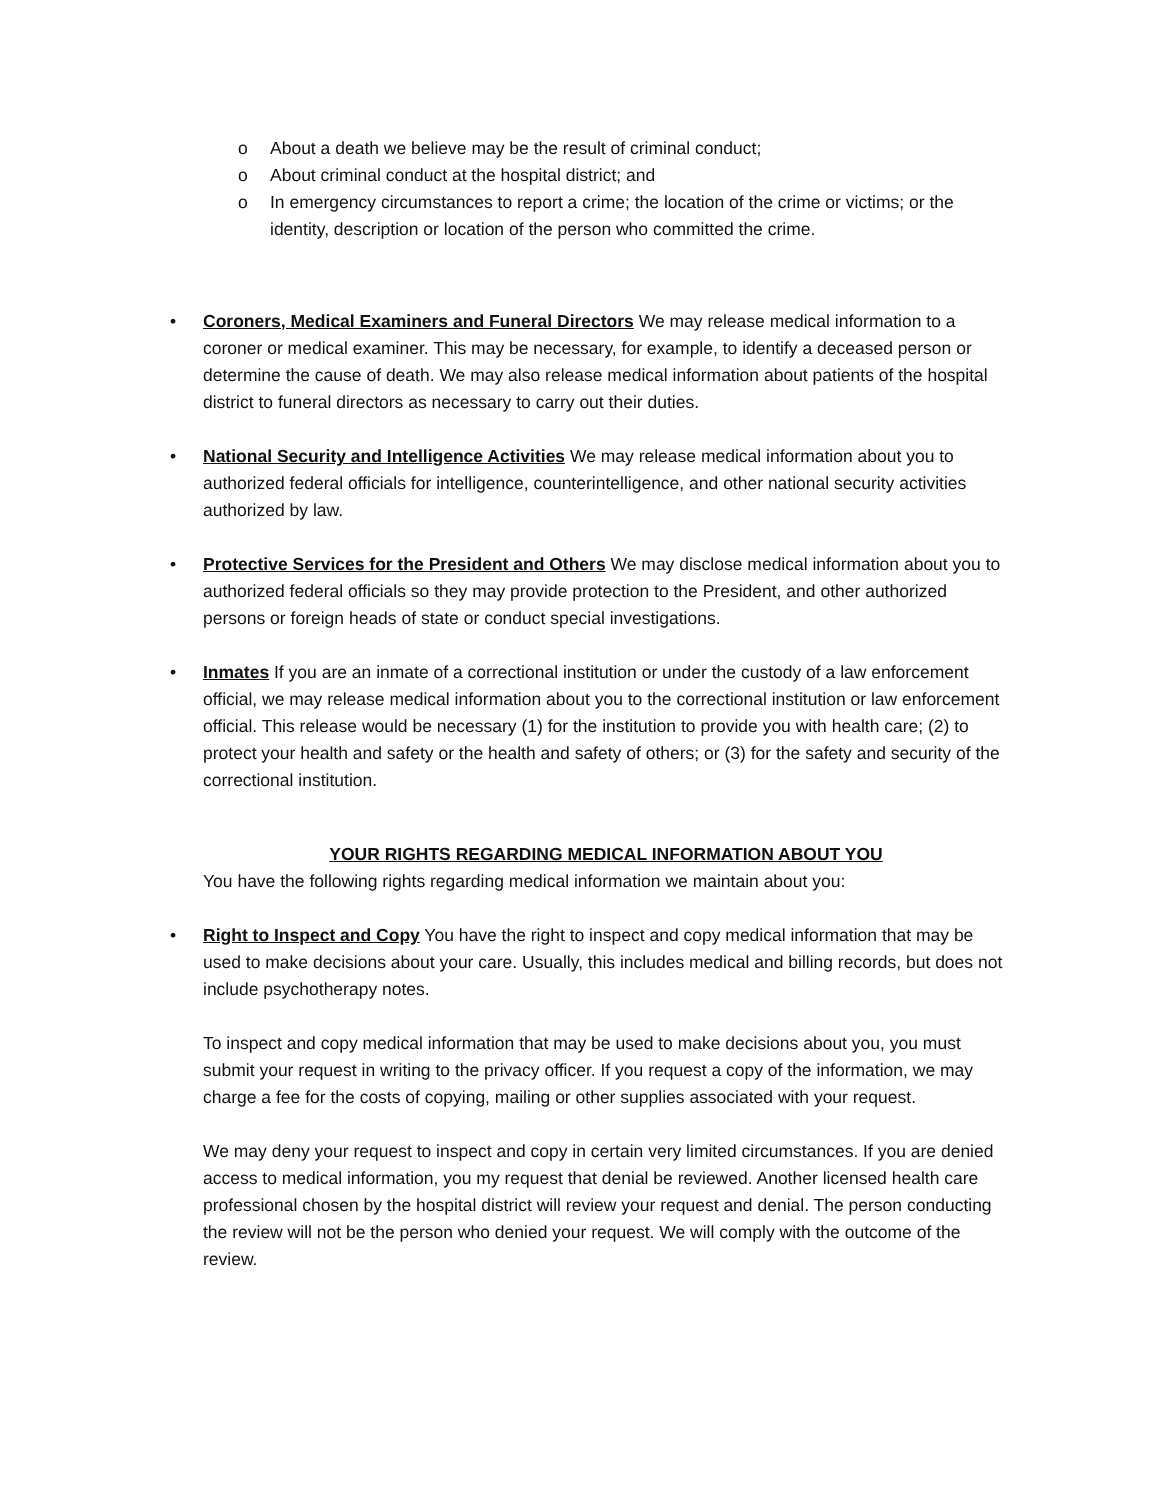o About a death we believe may be the result of criminal conduct;
o About criminal conduct at the hospital district; and
o In emergency circumstances to report a crime; the location of the crime or victims; or the identity, description or location of the person who committed the crime.
• Coroners, Medical Examiners and Funeral Directors We may release medical information to a coroner or medical examiner. This may be necessary, for example, to identify a deceased person or determine the cause of death. We may also release medical information about patients of the hospital district to funeral directors as necessary to carry out their duties.
• National Security and Intelligence Activities We may release medical information about you to authorized federal officials for intelligence, counterintelligence, and other national security activities authorized by law.
• Protective Services for the President and Others We may disclose medical information about you to authorized federal officials so they may provide protection to the President, and other authorized persons or foreign heads of state or conduct special investigations.
• Inmates If you are an inmate of a correctional institution or under the custody of a law enforcement official, we may release medical information about you to the correctional institution or law enforcement official. This release would be necessary (1) for the institution to provide you with health care; (2) to protect your health and safety or the health and safety of others; or (3) for the safety and security of the correctional institution.
YOUR RIGHTS REGARDING MEDICAL INFORMATION ABOUT YOU
You have the following rights regarding medical information we maintain about you:
• Right to Inspect and Copy You have the right to inspect and copy medical information that may be used to make decisions about your care. Usually, this includes medical and billing records, but does not include psychotherapy notes.
To inspect and copy medical information that may be used to make decisions about you, you must submit your request in writing to the privacy officer. If you request a copy of the information, we may charge a fee for the costs of copying, mailing or other supplies associated with your request.
We may deny your request to inspect and copy in certain very limited circumstances. If you are denied access to medical information, you my request that denial be reviewed. Another licensed health care professional chosen by the hospital district will review your request and denial. The person conducting the review will not be the person who denied your request. We will comply with the outcome of the review.